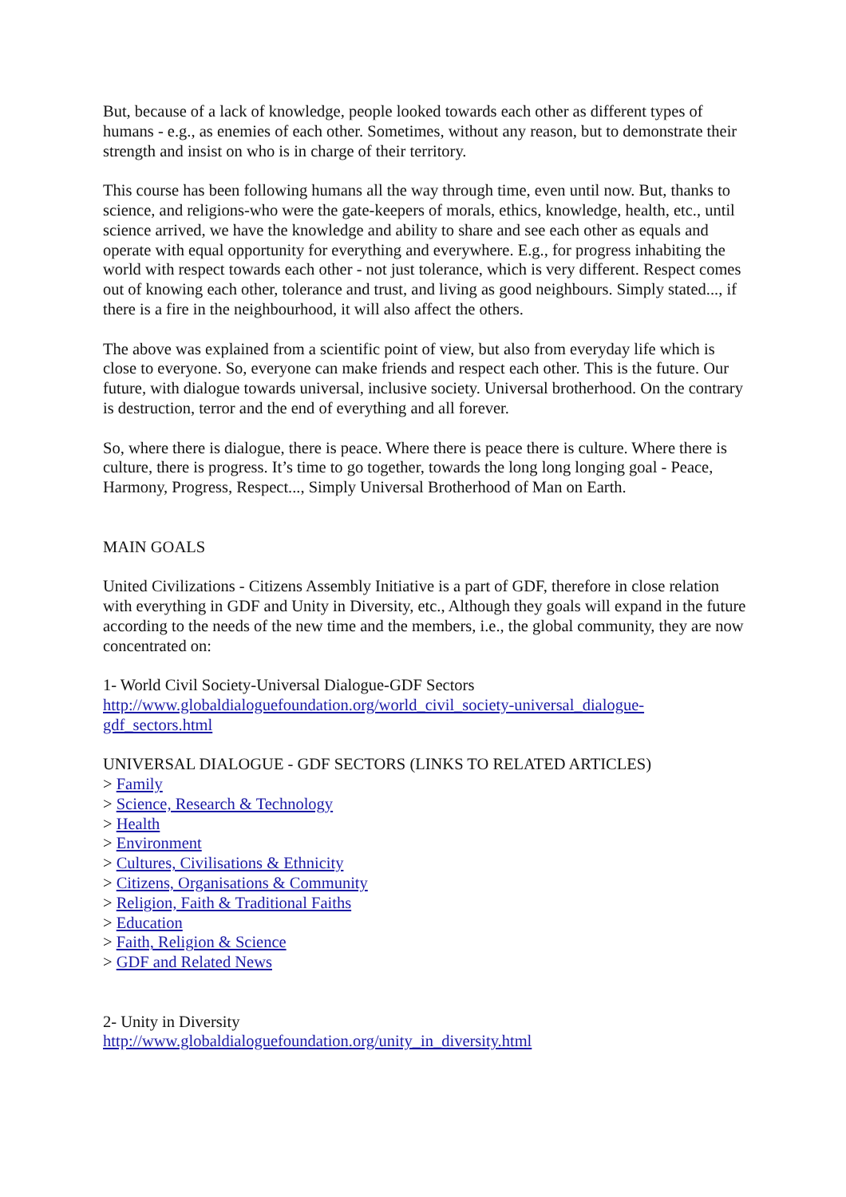But, because of a lack of knowledge, people looked towards each other as different types of humans - e.g., as enemies of each other. Sometimes, without any reason, but to demonstrate their strength and insist on who is in charge of their territory.
This course has been following humans all the way through time, even until now. But, thanks to science, and religions-who were the gate-keepers of morals, ethics, knowledge, health, etc., until science arrived, we have the knowledge and ability to share and see each other as equals and operate with equal opportunity for everything and everywhere. E.g., for progress inhabiting the world with respect towards each other - not just tolerance, which is very different. Respect comes out of knowing each other, tolerance and trust, and living as good neighbours. Simply stated..., if there is a fire in the neighbourhood, it will also affect the others.
The above was explained from a scientific point of view, but also from everyday life which is close to everyone. So, everyone can make friends and respect each other. This is the future. Our future, with dialogue towards universal, inclusive society. Universal brotherhood. On the contrary is destruction, terror and the end of everything and all forever.
So, where there is dialogue, there is peace. Where there is peace there is culture. Where there is culture, there is progress. It’s time to go together, towards the long long longing goal - Peace, Harmony, Progress, Respect..., Simply Universal Brotherhood of Man on Earth.
MAIN GOALS
United Civilizations - Citizens Assembly Initiative is a part of GDF, therefore in close relation with everything in GDF and Unity in Diversity, etc., Although they goals will expand in the future according to the needs of the new time and the members, i.e., the global community, they are now concentrated on:
1- World Civil Society-Universal Dialogue-GDF Sectors
http://www.globaldialoguefoundation.org/world_civil_society-universal_dialogue-gdf_sectors.html
UNIVERSAL DIALOGUE - GDF SECTORS (LINKS TO RELATED ARTICLES)
> Family
> Science, Research & Technology
> Health
> Environment
> Cultures, Civilisations & Ethnicity
> Citizens, Organisations & Community
> Religion, Faith & Traditional Faiths
> Education
> Faith, Religion & Science
> GDF and Related News
2- Unity in Diversity
http://www.globaldialoguefoundation.org/unity_in_diversity.html